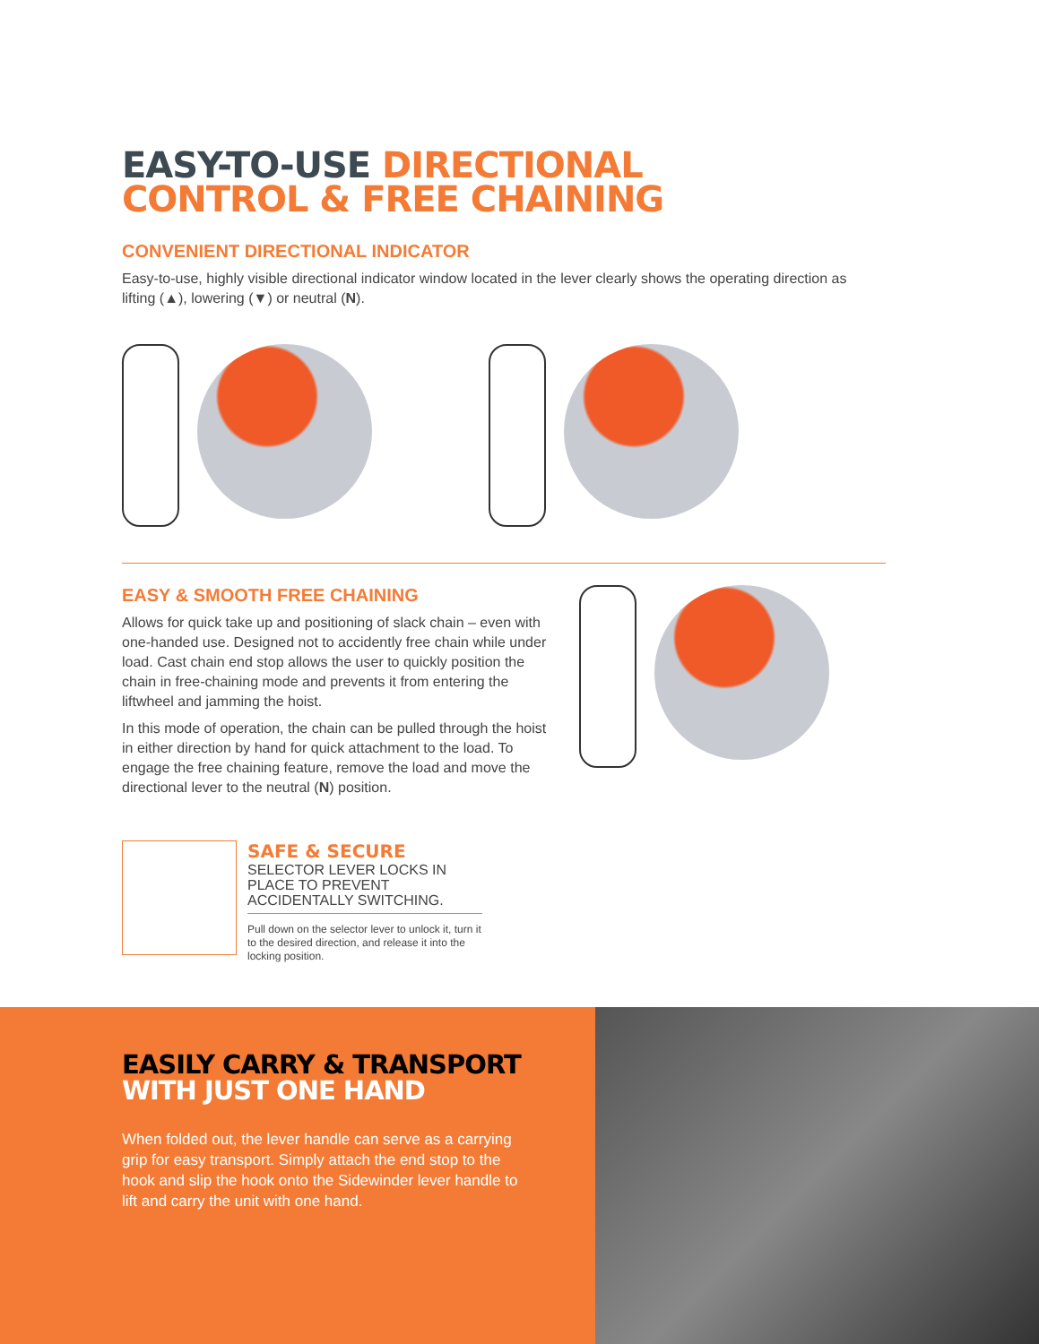EASY-TO-USE DIRECTIONAL
CONTROL & FREE CHAINING
CONVENIENT DIRECTIONAL INDICATOR
Easy-to-use, highly visible directional indicator window located in the lever clearly shows the operating direction as lifting (▲), lowering (▼) or neutral (N).
EASY & SMOOTH FREE CHAINING
Allows for quick take up and positioning of slack chain – even with one-handed use. Designed not to accidently free chain while under load. Cast chain end stop allows the user to quickly position the chain in free-chaining mode and prevents it from entering the liftwheel and jamming the hoist.
In this mode of operation, the chain can be pulled through the hoist in either direction by hand for quick attachment to the load. To engage the free chaining feature, remove the load and move the directional lever to the neutral (N) position.
SAFE & SECURE
SELECTOR LEVER LOCKS IN PLACE TO PREVENT ACCIDENTALLY SWITCHING.
Pull down on the selector lever to unlock it, turn it to the desired direction, and release it into the locking position.
EASILY CARRY & TRANSPORT
WITH JUST ONE HAND
When folded out, the lever handle can serve as a carrying grip for easy transport. Simply attach the end stop to the hook and slip the hook onto the Sidewinder lever handle to lift and carry the unit with one hand.